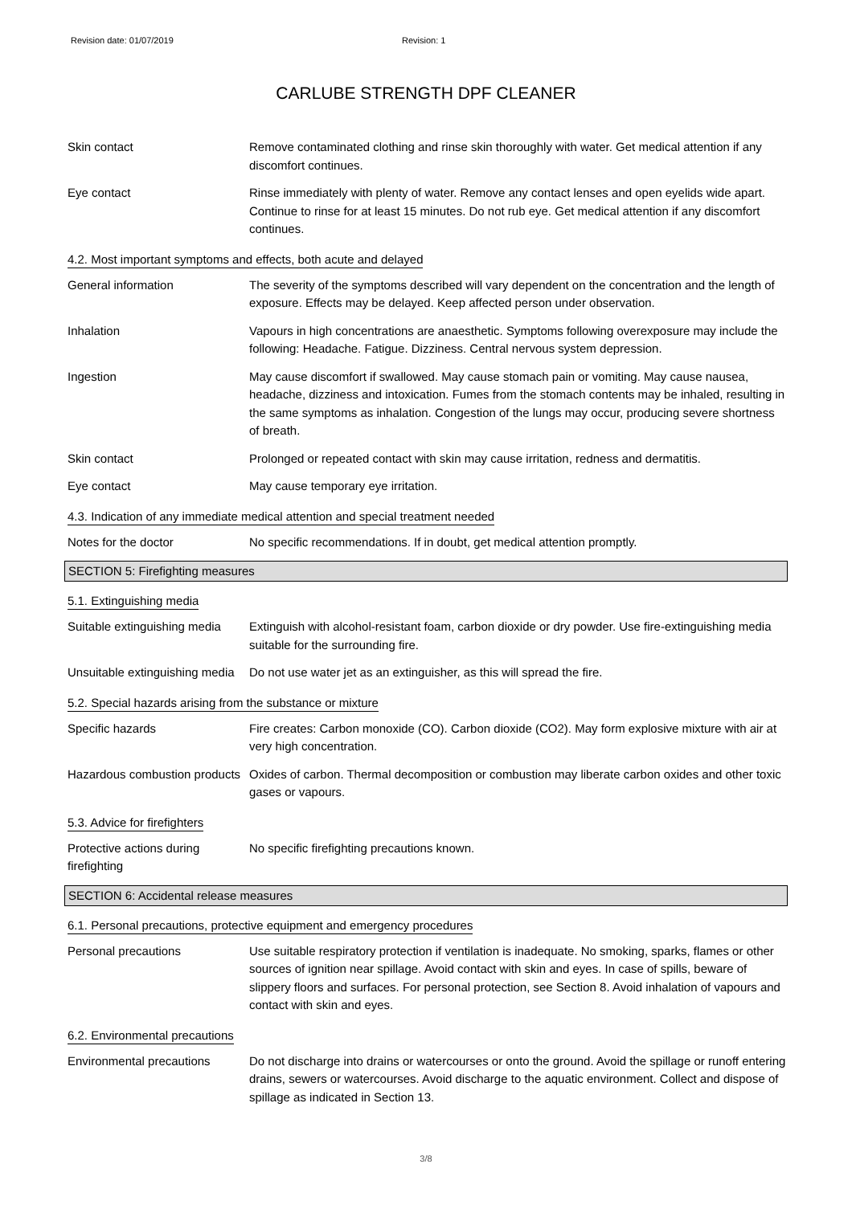Revision date: 01/07/2019 Revision: 1
CARLUBE STRENGTH DPF CLEANER
Skin contact Remove contaminated clothing and rinse skin thoroughly with water. Get medical attention if any discomfort continues.
Eye contact Rinse immediately with plenty of water. Remove any contact lenses and open eyelids wide apart. Continue to rinse for at least 15 minutes. Do not rub eye. Get medical attention if any discomfort continues.
4.2. Most important symptoms and effects, both acute and delayed
General information The severity of the symptoms described will vary dependent on the concentration and the length of exposure. Effects may be delayed. Keep affected person under observation.
Inhalation Vapours in high concentrations are anaesthetic. Symptoms following overexposure may include the following: Headache. Fatigue. Dizziness. Central nervous system depression.
Ingestion May cause discomfort if swallowed. May cause stomach pain or vomiting. May cause nausea, headache, dizziness and intoxication. Fumes from the stomach contents may be inhaled, resulting in the same symptoms as inhalation. Congestion of the lungs may occur, producing severe shortness of breath.
Skin contact Prolonged or repeated contact with skin may cause irritation, redness and dermatitis.
Eye contact May cause temporary eye irritation.
4.3. Indication of any immediate medical attention and special treatment needed
Notes for the doctor No specific recommendations. If in doubt, get medical attention promptly.
SECTION 5: Firefighting measures
5.1. Extinguishing media
Suitable extinguishing media
Extinguish with alcohol-resistant foam, carbon dioxide or dry powder. Use fire-extinguishing media suitable for the surrounding fire.
Unsuitable extinguishing media
Do not use water jet as an extinguisher, as this will spread the fire.
5.2. Special hazards arising from the substance or mixture
Specific hazards Fire creates: Carbon monoxide (CO). Carbon dioxide (CO2). May form explosive mixture with air at very high concentration.
Hazardous combustion products
Oxides of carbon. Thermal decomposition or combustion may liberate carbon oxides and other toxic gases or vapours.
5.3. Advice for firefighters
Protective actions during firefighting
No specific firefighting precautions known.
SECTION 6: Accidental release measures
6.1. Personal precautions, protective equipment and emergency procedures
Personal precautions Use suitable respiratory protection if ventilation is inadequate. No smoking, sparks, flames or other sources of ignition near spillage. Avoid contact with skin and eyes. In case of spills, beware of slippery floors and surfaces. For personal protection, see Section 8. Avoid inhalation of vapours and contact with skin and eyes.
6.2. Environmental precautions
Environmental precautions Do not discharge into drains or watercourses or onto the ground. Avoid the spillage or runoff entering drains, sewers or watercourses. Avoid discharge to the aquatic environment. Collect and dispose of spillage as indicated in Section 13.
3/8